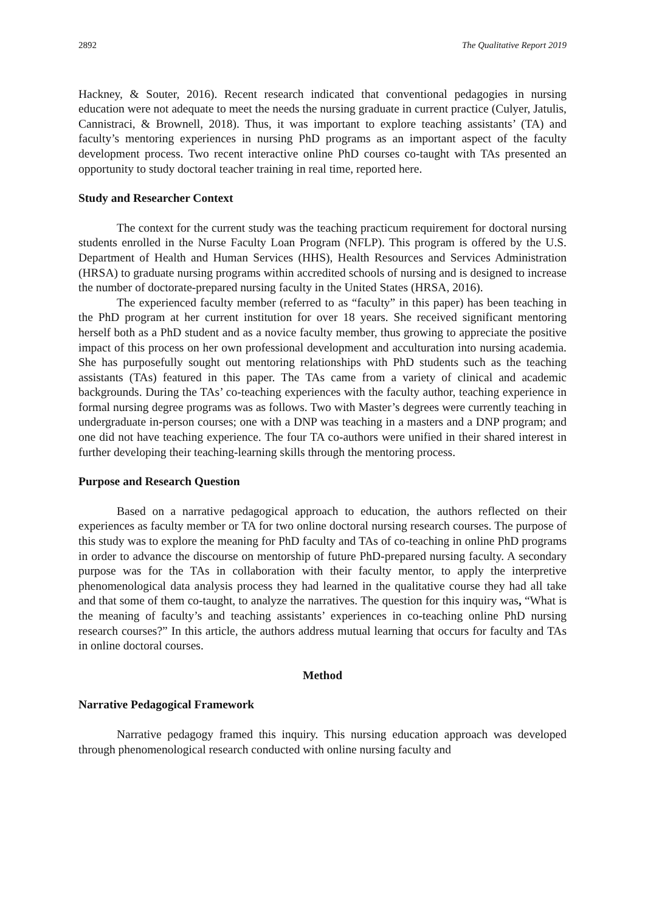2892 The Qualitative Report 2019
Hackney, & Souter, 2016). Recent research indicated that conventional pedagogies in nursing education were not adequate to meet the needs the nursing graduate in current practice (Culyer, Jatulis, Cannistraci, & Brownell, 2018). Thus, it was important to explore teaching assistants’ (TA) and faculty’s mentoring experiences in nursing PhD programs as an important aspect of the faculty development process. Two recent interactive online PhD courses co-taught with TAs presented an opportunity to study doctoral teacher training in real time, reported here.
Study and Researcher Context
The context for the current study was the teaching practicum requirement for doctoral nursing students enrolled in the Nurse Faculty Loan Program (NFLP). This program is offered by the U.S. Department of Health and Human Services (HHS), Health Resources and Services Administration (HRSA) to graduate nursing programs within accredited schools of nursing and is designed to increase the number of doctorate-prepared nursing faculty in the United States (HRSA, 2016).
The experienced faculty member (referred to as “faculty” in this paper) has been teaching in the PhD program at her current institution for over 18 years. She received significant mentoring herself both as a PhD student and as a novice faculty member, thus growing to appreciate the positive impact of this process on her own professional development and acculturation into nursing academia. She has purposefully sought out mentoring relationships with PhD students such as the teaching assistants (TAs) featured in this paper. The TAs came from a variety of clinical and academic backgrounds. During the TAs’ co-teaching experiences with the faculty author, teaching experience in formal nursing degree programs was as follows. Two with Master’s degrees were currently teaching in undergraduate in-person courses; one with a DNP was teaching in a masters and a DNP program; and one did not have teaching experience. The four TA co-authors were unified in their shared interest in further developing their teaching-learning skills through the mentoring process.
Purpose and Research Question
Based on a narrative pedagogical approach to education, the authors reflected on their experiences as faculty member or TA for two online doctoral nursing research courses. The purpose of this study was to explore the meaning for PhD faculty and TAs of co-teaching in online PhD programs in order to advance the discourse on mentorship of future PhD-prepared nursing faculty. A secondary purpose was for the TAs in collaboration with their faculty mentor, to apply the interpretive phenomenological data analysis process they had learned in the qualitative course they had all take and that some of them co-taught, to analyze the narratives. The question for this inquiry was, “What is the meaning of faculty’s and teaching assistants’ experiences in co-teaching online PhD nursing research courses?” In this article, the authors address mutual learning that occurs for faculty and TAs in online doctoral courses.
Method
Narrative Pedagogical Framework
Narrative pedagogy framed this inquiry. This nursing education approach was developed through phenomenological research conducted with online nursing faculty and